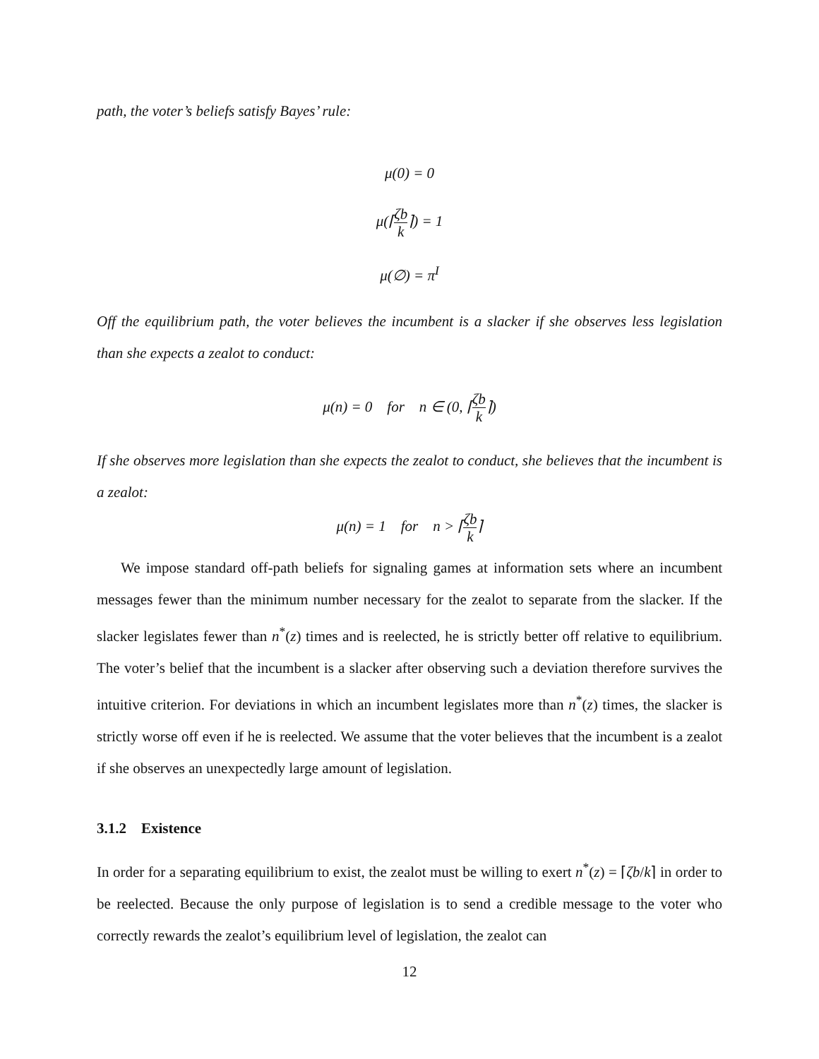path, the voter’s beliefs satisfy Bayes’ rule:
μ(0) = 0
μ(⌈ζb k⌉) = 1
μ(∅) = π<sup>I</sup>
Off the equilibrium path, the voter believes the incumbent is a slacker if she observes less legislation than she expects a zealot to conduct:
μ(n) = 0 for n ∈ (0, ⌈ζb k⌉)
If she observes more legislation than she expects the zealot to conduct, she believes that the incumbent is a zealot:
μ(n) = 1 for n > ⌈ζb k⌉
We impose standard off-path beliefs for signaling games at information sets where an incumbent messages fewer than the minimum number necessary for the zealot to separate from the slacker. If the slacker legislates fewer than n<sup>*</sup>(z) times and is reelected, he is strictly better off relative to equilibrium. The voter’s belief that the incumbent is a slacker after observing such a deviation therefore survives the intuitive criterion. For deviations in which an incumbent legislates more than n<sup>*</sup>(z) times, the slacker is strictly worse off even if he is reelected. We assume that the voter believes that the incumbent is a zealot if she observes an unexpectedly large amount of legislation.
3.1.2 Existence
In order for a separating equilibrium to exist, the zealot must be willing to exert n<sup>*</sup>(z) = ⌈ζb/k⌉ in order to be reelected. Because the only purpose of legislation is to send a credible message to the voter who correctly rewards the zealot’s equilibrium level of legislation, the zealot can
12